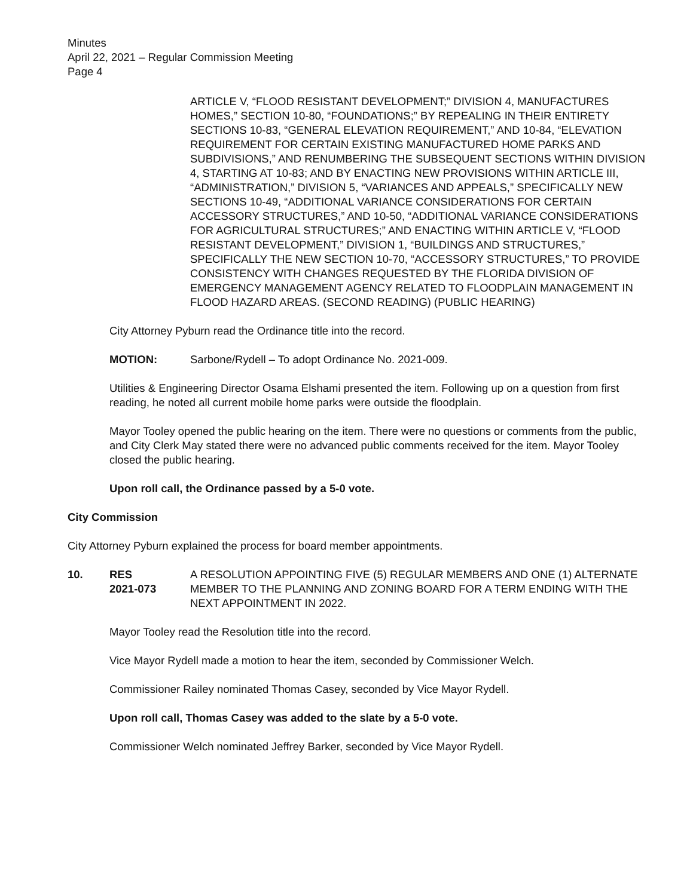Minutes
April 22, 2021 – Regular Commission Meeting
Page 4
ARTICLE V, “FLOOD RESISTANT DEVELOPMENT;” DIVISION 4, MANUFACTURES HOMES,” SECTION 10-80, “FOUNDATIONS;” BY REPEALING IN THEIR ENTIRETY SECTIONS 10-83, “GENERAL ELEVATION REQUIREMENT,” AND 10-84, “ELEVATION REQUIREMENT FOR CERTAIN EXISTING MANUFACTURED HOME PARKS AND SUBDIVISIONS,” AND RENUMBERING THE SUBSEQUENT SECTIONS WITHIN DIVISION 4, STARTING AT 10-83; AND BY ENACTING NEW PROVISIONS WITHIN ARTICLE III, “ADMINISTRATION,” DIVISION 5, “VARIANCES AND APPEALS,” SPECIFICALLY NEW SECTIONS 10-49, “ADDITIONAL VARIANCE CONSIDERATIONS FOR CERTAIN ACCESSORY STRUCTURES,” AND 10-50, “ADDITIONAL VARIANCE CONSIDERATIONS FOR AGRICULTURAL STRUCTURES;” AND ENACTING WITHIN ARTICLE V, “FLOOD RESISTANT DEVELOPMENT,” DIVISION 1, “BUILDINGS AND STRUCTURES,” SPECIFICALLY THE NEW SECTION 10-70, “ACCESSORY STRUCTURES,” TO PROVIDE CONSISTENCY WITH CHANGES REQUESTED BY THE FLORIDA DIVISION OF EMERGENCY MANAGEMENT AGENCY RELATED TO FLOODPLAIN MANAGEMENT IN FLOOD HAZARD AREAS. (SECOND READING) (PUBLIC HEARING)
City Attorney Pyburn read the Ordinance title into the record.
MOTION: Sarbone/Rydell – To adopt Ordinance No. 2021-009.
Utilities & Engineering Director Osama Elshami presented the item. Following up on a question from first reading, he noted all current mobile home parks were outside the floodplain.
Mayor Tooley opened the public hearing on the item. There were no questions or comments from the public, and City Clerk May stated there were no advanced public comments received for the item. Mayor Tooley closed the public hearing.
Upon roll call, the Ordinance passed by a 5-0 vote.
City Commission
City Attorney Pyburn explained the process for board member appointments.
10. RES
2021-073
A RESOLUTION APPOINTING FIVE (5) REGULAR MEMBERS AND ONE (1) ALTERNATE MEMBER TO THE PLANNING AND ZONING BOARD FOR A TERM ENDING WITH THE NEXT APPOINTMENT IN 2022.
Mayor Tooley read the Resolution title into the record.
Vice Mayor Rydell made a motion to hear the item, seconded by Commissioner Welch.
Commissioner Railey nominated Thomas Casey, seconded by Vice Mayor Rydell.
Upon roll call, Thomas Casey was added to the slate by a 5-0 vote.
Commissioner Welch nominated Jeffrey Barker, seconded by Vice Mayor Rydell.